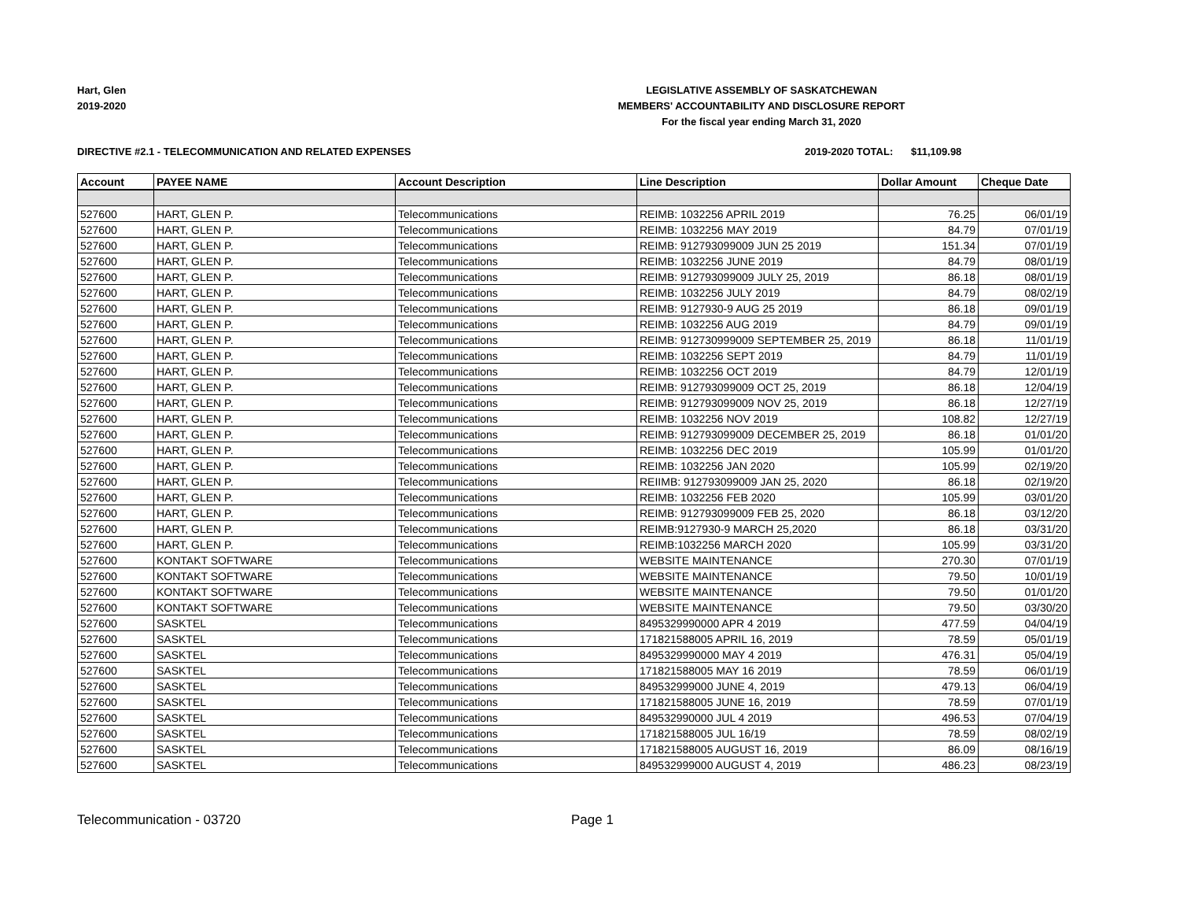Hart, Glen
2019-2020
LEGISLATIVE ASSEMBLY OF SASKATCHEWAN
MEMBERS' ACCOUNTABILITY AND DISCLOSURE REPORT
For the fiscal year ending March 31, 2020
DIRECTIVE #2.1 - TELECOMMUNICATION AND RELATED EXPENSES 2019-2020 TOTAL: $11,109.98
| Account | PAYEE NAME | Account Description | Line Description | Dollar Amount | Cheque Date |
| --- | --- | --- | --- | --- | --- |
| 527600 | HART, GLEN P. | Telecommunications | REIMB: 1032256 APRIL 2019 | 76.25 | 06/01/19 |
| 527600 | HART, GLEN P. | Telecommunications | REIMB: 1032256 MAY 2019 | 84.79 | 07/01/19 |
| 527600 | HART, GLEN P. | Telecommunications | REIMB: 912793099009 JUN 25 2019 | 151.34 | 07/01/19 |
| 527600 | HART, GLEN P. | Telecommunications | REIMB: 1032256 JUNE 2019 | 84.79 | 08/01/19 |
| 527600 | HART, GLEN P. | Telecommunications | REIMB: 912793099009 JULY 25, 2019 | 86.18 | 08/01/19 |
| 527600 | HART, GLEN P. | Telecommunications | REIMB: 1032256 JULY 2019 | 84.79 | 08/02/19 |
| 527600 | HART, GLEN P. | Telecommunications | REIMB: 9127930-9 AUG 25 2019 | 86.18 | 09/01/19 |
| 527600 | HART, GLEN P. | Telecommunications | REIMB: 1032256 AUG 2019 | 84.79 | 09/01/19 |
| 527600 | HART, GLEN P. | Telecommunications | REIMB: 912730999009 SEPTEMBER 25, 2019 | 86.18 | 11/01/19 |
| 527600 | HART, GLEN P. | Telecommunications | REIMB: 1032256 SEPT 2019 | 84.79 | 11/01/19 |
| 527600 | HART, GLEN P. | Telecommunications | REIMB: 1032256 OCT 2019 | 84.79 | 12/01/19 |
| 527600 | HART, GLEN P. | Telecommunications | REIMB: 912793099009 OCT 25, 2019 | 86.18 | 12/04/19 |
| 527600 | HART, GLEN P. | Telecommunications | REIMB: 912793099009 NOV 25, 2019 | 86.18 | 12/27/19 |
| 527600 | HART, GLEN P. | Telecommunications | REIMB: 1032256 NOV 2019 | 108.82 | 12/27/19 |
| 527600 | HART, GLEN P. | Telecommunications | REIMB: 912793099009 DECEMBER 25, 2019 | 86.18 | 01/01/20 |
| 527600 | HART, GLEN P. | Telecommunications | REIMB: 1032256 DEC 2019 | 105.99 | 01/01/20 |
| 527600 | HART, GLEN P. | Telecommunications | REIMB: 1032256 JAN 2020 | 105.99 | 02/19/20 |
| 527600 | HART, GLEN P. | Telecommunications | REIIMB: 912793099009 JAN 25, 2020 | 86.18 | 02/19/20 |
| 527600 | HART, GLEN P. | Telecommunications | REIMB: 1032256 FEB 2020 | 105.99 | 03/01/20 |
| 527600 | HART, GLEN P. | Telecommunications | REIMB: 912793099009 FEB 25, 2020 | 86.18 | 03/12/20 |
| 527600 | HART, GLEN P. | Telecommunications | REIMB:9127930-9 MARCH 25,2020 | 86.18 | 03/31/20 |
| 527600 | HART, GLEN P. | Telecommunications | REIMB:1032256 MARCH 2020 | 105.99 | 03/31/20 |
| 527600 | KONTAKT SOFTWARE | Telecommunications | WEBSITE MAINTENANCE | 270.30 | 07/01/19 |
| 527600 | KONTAKT SOFTWARE | Telecommunications | WEBSITE MAINTENANCE | 79.50 | 10/01/19 |
| 527600 | KONTAKT SOFTWARE | Telecommunications | WEBSITE MAINTENANCE | 79.50 | 01/01/20 |
| 527600 | KONTAKT SOFTWARE | Telecommunications | WEBSITE MAINTENANCE | 79.50 | 03/30/20 |
| 527600 | SASKTEL | Telecommunications | 8495329990000 APR 4 2019 | 477.59 | 04/04/19 |
| 527600 | SASKTEL | Telecommunications | 171821588005 APRIL 16, 2019 | 78.59 | 05/01/19 |
| 527600 | SASKTEL | Telecommunications | 8495329990000 MAY 4 2019 | 476.31 | 05/04/19 |
| 527600 | SASKTEL | Telecommunications | 171821588005 MAY 16 2019 | 78.59 | 06/01/19 |
| 527600 | SASKTEL | Telecommunications | 849532999000 JUNE 4, 2019 | 479.13 | 06/04/19 |
| 527600 | SASKTEL | Telecommunications | 171821588005 JUNE 16, 2019 | 78.59 | 07/01/19 |
| 527600 | SASKTEL | Telecommunications | 849532990000 JUL 4 2019 | 496.53 | 07/04/19 |
| 527600 | SASKTEL | Telecommunications | 171821588005 JUL 16/19 | 78.59 | 08/02/19 |
| 527600 | SASKTEL | Telecommunications | 171821588005 AUGUST 16, 2019 | 86.09 | 08/16/19 |
| 527600 | SASKTEL | Telecommunications | 849532999000 AUGUST 4, 2019 | 486.23 | 08/23/19 |
Telecommunication - 03720 Page 1